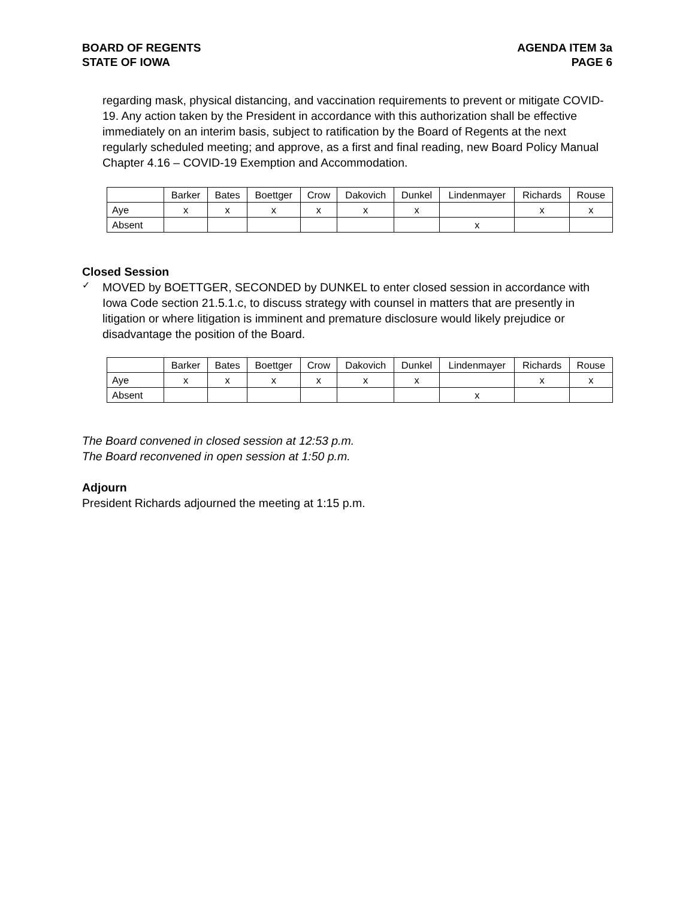BOARD OF REGENTS
STATE OF IOWA
AGENDA ITEM 3a
PAGE 6
regarding mask, physical distancing, and vaccination requirements to prevent or mitigate COVID-19. Any action taken by the President in accordance with this authorization shall be effective immediately on an interim basis, subject to ratification by the Board of Regents at the next regularly scheduled meeting; and approve, as a first and final reading, new Board Policy Manual Chapter 4.16 – COVID-19 Exemption and Accommodation.
| | Barker | Bates | Boettger | Crow | Dakovich | Dunkel | Lindenmayer | Richards | Rouse |
| Aye | x | x | x | x | x | x | | x | x |
| Absent | | | | | | | x | | |
Closed Session
✓
MOVED by BOETTGER, SECONDED by DUNKEL to enter closed session in accordance with Iowa Code section 21.5.1.c, to discuss strategy with counsel in matters that are presently in litigation or where litigation is imminent and premature disclosure would likely prejudice or disadvantage the position of the Board.
| | Barker | Bates | Boettger | Crow | Dakovich | Dunkel | Lindenmayer | Richards | Rouse |
| Aye | x | x | x | x | x | x | | x | x |
| Absent | | | | | | | x | | |
The Board convened in closed session at 12:53 p.m.
The Board reconvened in open session at 1:50 p.m.
Adjourn
President Richards adjourned the meeting at 1:15 p.m.